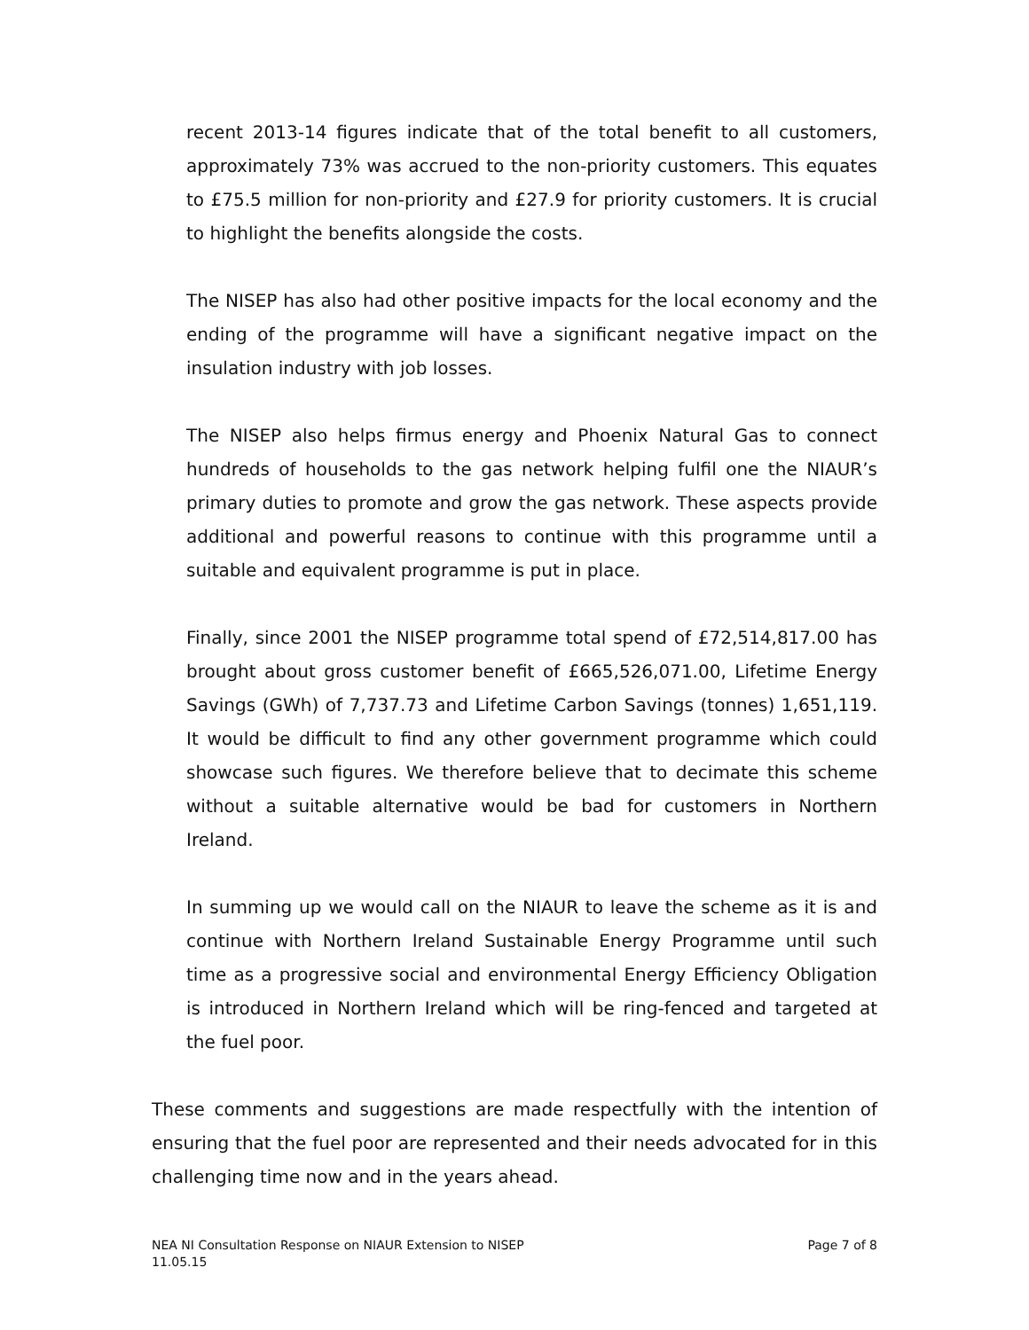recent 2013-14 figures indicate that of the total benefit to all customers, approximately 73% was accrued to the non-priority customers. This equates to £75.5 million for non-priority and £27.9 for priority customers. It is crucial to highlight the benefits alongside the costs.
The NISEP has also had other positive impacts for the local economy and the ending of the programme will have a significant negative impact on the insulation industry with job losses.
The NISEP also helps firmus energy and Phoenix Natural Gas to connect hundreds of households to the gas network helping fulfil one the NIAUR’s primary duties to promote and grow the gas network. These aspects provide additional and powerful reasons to continue with this programme until a suitable and equivalent programme is put in place.
Finally, since 2001 the NISEP programme total spend of £72,514,817.00 has brought about gross customer benefit of £665,526,071.00, Lifetime Energy Savings (GWh) of 7,737.73 and Lifetime Carbon Savings (tonnes) 1,651,119. It would be difficult to find any other government programme which could showcase such figures. We therefore believe that to decimate this scheme without a suitable alternative would be bad for customers in Northern Ireland.
In summing up we would call on the NIAUR to leave the scheme as it is and continue with Northern Ireland Sustainable Energy Programme until such time as a progressive social and environmental Energy Efficiency Obligation is introduced in Northern Ireland which will be ring-fenced and targeted at the fuel poor.
These comments and suggestions are made respectfully with the intention of ensuring that the fuel poor are represented and their needs advocated for in this challenging time now and in the years ahead.
Page 7 of 8 NEA NI Consultation Response on NIAUR Extension to NISEP
11.05.15